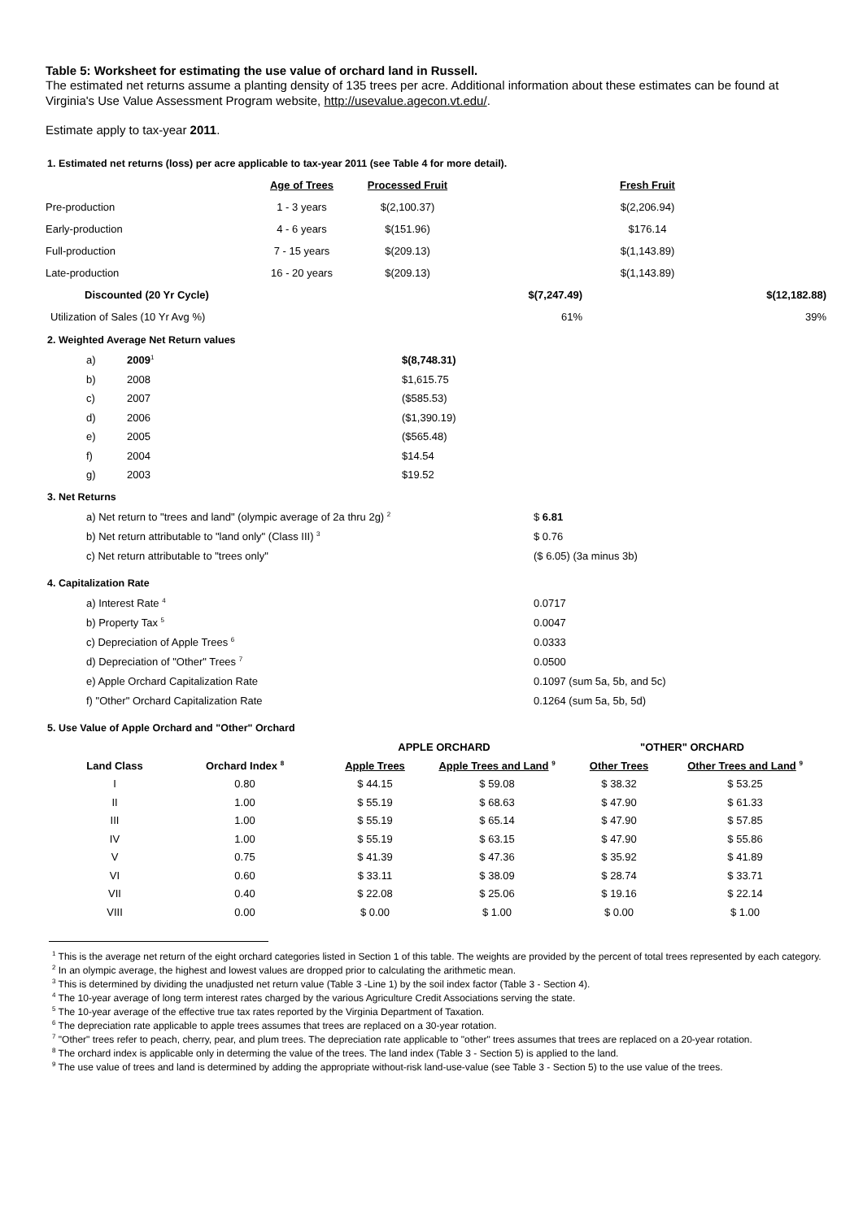Table 5: Worksheet for estimating the use value of orchard land in Russell.
The estimated net returns assume a planting density of 135 trees per acre. Additional information about these estimates can be found at Virginia's Use Value Assessment Program website, http://usevalue.agecon.vt.edu/.
Estimate apply to tax-year 2011.
1. Estimated net returns (loss) per acre applicable to tax-year 2011 (see Table 4 for more detail).
| | Age of Trees | Processed Fruit | | Fresh Fruit | |
| --- | --- | --- | --- | --- | --- |
| Pre-production | 1 - 3 years | $(2,100.37) | | $(2,206.94) | |
| Early-production | 4 - 6 years | $(151.96) | | $176.14 | |
| Full-production | 7 - 15 years | $(209.13) | | $(1,143.89) | |
| Late-production | 16 - 20 years | $(209.13) | | $(1,143.89) | |
| Discounted (20 Yr Cycle) | | | $(7,247.49) | | $(12,182.88) |
| Utilization of Sales (10 Yr Avg %) | | | 61% | | 39% |
2. Weighted Average Net Return values
| a) | 2009<sup>1</sup> | $(8,748.31) |
| b) | 2008 | $1,615.75 |
| c) | 2007 | ($585.53) |
| d) | 2006 | ($1,390.19) |
| e) | 2005 | ($565.48) |
| f) | 2004 | $14.54 |
| g) | 2003 | $19.52 |
3. Net Returns
| a) Net return to "trees and land" (olympic average of 2a thru 2g) <sup>2</sup> | $ 6.81 |
| b) Net return attributable to "land only" (Class III) <sup>3</sup> | $ 0.76 |
| c) Net return attributable to "trees only" | ($ 6.05) (3a minus 3b) |
4. Capitalization Rate
| a) Interest Rate <sup>4</sup> | 0.0717 |
| b) Property Tax <sup>5</sup> | 0.0047 |
| c) Depreciation of Apple Trees <sup>6</sup> | 0.0333 |
| d) Depreciation of "Other" Trees <sup>7</sup> | 0.0500 |
| e) Apple Orchard Capitalization Rate | 0.1097 (sum 5a, 5b, and 5c) |
| f) "Other" Orchard Capitalization Rate | 0.1264 (sum 5a, 5b, 5d) |
5. Use Value of Apple Orchard and "Other" Orchard
| | | APPLE ORCHARD | | "OTHER" ORCHARD | |
| --- | --- | --- | --- | --- | --- |
| Land Class | Orchard Index <sup>8</sup> | Apple Trees | Apple Trees and Land <sup>9</sup> | Other Trees | Other Trees and Land <sup>9</sup> |
| I | 0.80 | $ 44.15 | $ 59.08 | $ 38.32 | $ 53.25 |
| II | 1.00 | $ 55.19 | $ 68.63 | $ 47.90 | $ 61.33 |
| III | 1.00 | $ 55.19 | $ 65.14 | $ 47.90 | $ 57.85 |
| IV | 1.00 | $ 55.19 | $ 63.15 | $ 47.90 | $ 55.86 |
| V | 0.75 | $ 41.39 | $ 47.36 | $ 35.92 | $ 41.89 |
| VI | 0.60 | $ 33.11 | $ 38.09 | $ 28.74 | $ 33.71 |
| VII | 0.40 | $ 22.08 | $ 25.06 | $ 19.16 | $ 22.14 |
| VIII | 0.00 | $ 0.00 | $ 1.00 | $ 0.00 | $ 1.00 |
<sup>1</sup> This is the average net return of the eight orchard categories listed in Section 1 of this table. The weights are provided by the percent of total trees represented by each category.
<sup>2</sup> In an olympic average, the highest and lowest values are dropped prior to calculating the arithmetic mean.
<sup>3</sup> This is determined by dividing the unadjusted net return value (Table 3 -Line 1) by the soil index factor (Table 3 - Section 4).
<sup>4</sup> The 10-year average of long term interest rates charged by the various Agriculture Credit Associations serving the state.
<sup>5</sup> The 10-year average of the effective true tax rates reported by the Virginia Department of Taxation.
<sup>6</sup> The depreciation rate applicable to apple trees assumes that trees are replaced on a 30-year rotation.
<sup>7</sup> "Other" trees refer to peach, cherry, pear, and plum trees. The depreciation rate applicable to "other" trees assumes that trees are replaced on a 20-year rotation.
<sup>8</sup> The orchard index is applicable only in determing the value of the trees. The land index (Table 3 - Section 5) is applied to the land.
<sup>9</sup> The use value of trees and land is determined by adding the appropriate without-risk land-use-value (see Table 3 - Section 5) to the use value of the trees.